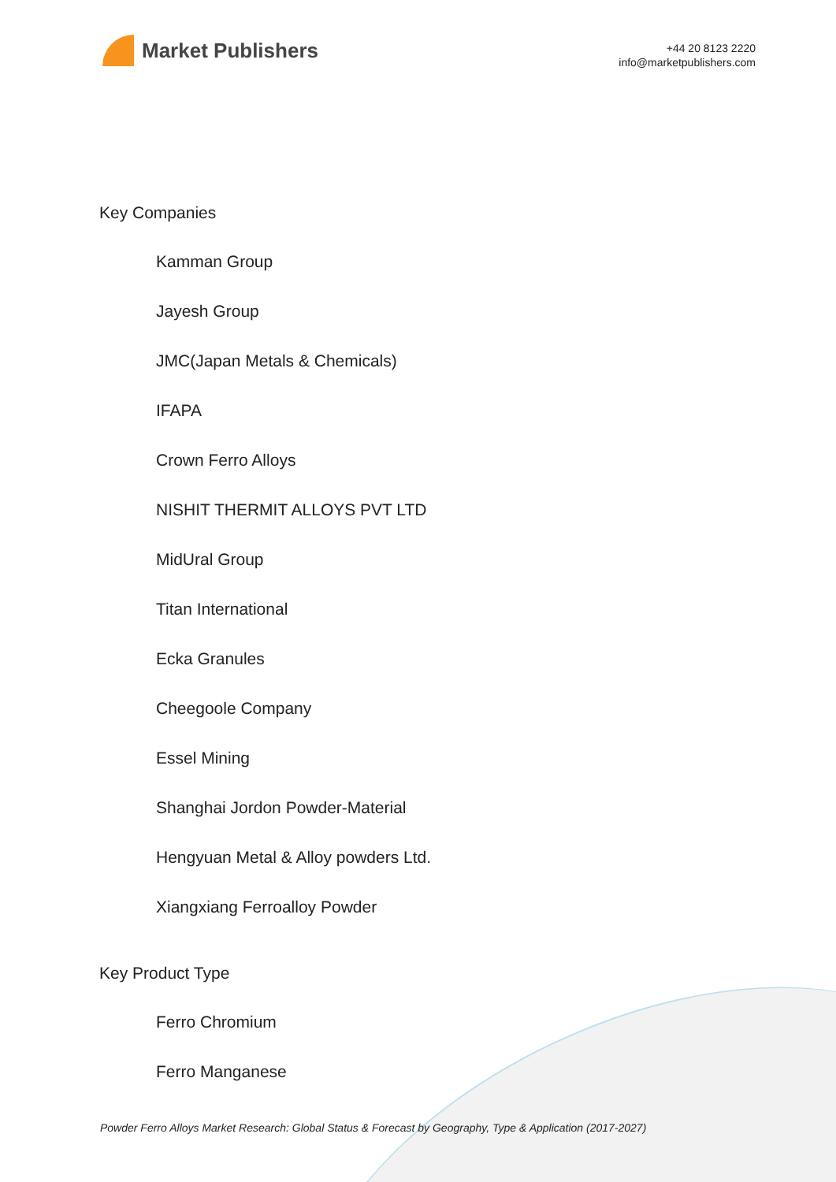Market Publishers
+44 20 8123 2220
info@marketpublishers.com
Key Companies
Kamman Group
Jayesh Group
JMC(Japan Metals & Chemicals)
IFAPA
Crown Ferro Alloys
NISHIT THERMIT ALLOYS PVT LTD
MidUral Group
Titan International
Ecka Granules
Cheegoole Company
Essel Mining
Shanghai Jordon Powder-Material
Hengyuan Metal & Alloy powders Ltd.
Xiangxiang Ferroalloy Powder
Key Product Type
Ferro Chromium
Ferro Manganese
Powder Ferro Alloys Market Research: Global Status & Forecast by Geography, Type & Application (2017-2027)